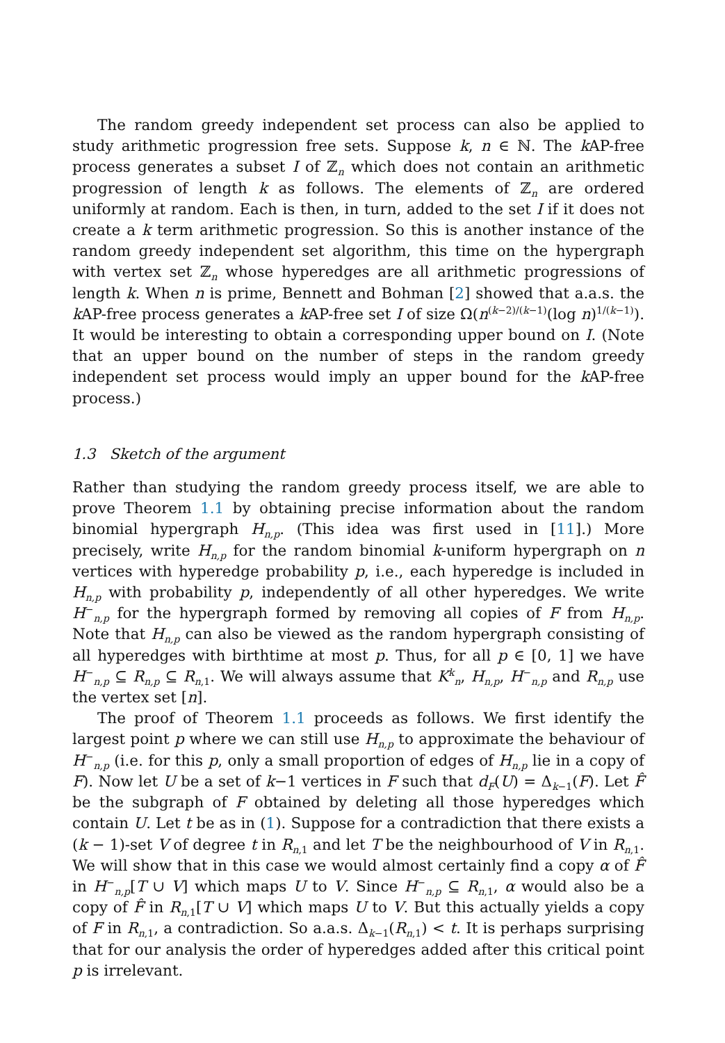The random greedy independent set process can also be applied to study arithmetic progression free sets. Suppose k, n ∈ ℕ. The k AP-free process generates a subset I of ℤ<sub>n</sub> which does not contain an arithmetic progression of length k as follows. The elements of ℤ<sub>n</sub> are ordered uniformly at random. Each is then, in turn, added to the set I if it does not create a k term arithmetic progression. So this is another instance of the random greedy independent set algorithm, this time on the hypergraph with vertex set ℤ<sub>n</sub> whose hyperedges are all arithmetic progressions of length k. When n is prime, Bennett and Bohman [2] showed that a.a.s. the k AP-free process generates a k AP-free set I of size Ω(n<sup>(k−2)/(k−1)</sup>(log n)<sup>1/(k−1)</sup>). It would be interesting to obtain a corresponding upper bound on I. (Note that an upper bound on the number of steps in the random greedy independent set process would imply an upper bound for the k AP-free process.)
1.3 Sketch of the argument
Rather than studying the random greedy process itself, we are able to prove Theorem 1.1 by obtaining precise information about the random binomial hypergraph H<sub>n,p</sub>. (This idea was first used in [11].) More precisely, write H<sub>n,p</sub> for the random binomial k-uniform hypergraph on n vertices with hyperedge probability p, i.e., each hyperedge is included in H<sub>n,p</sub> with probability p, independently of all other hyperedges. We write H<sup>−</sup><sub>n,p</sub> for the hypergraph formed by removing all copies of F from H<sub>n,p</sub>. Note that H<sub>n,p</sub> can also be viewed as the random hypergraph consisting of all hyperedges with birthtime at most p. Thus, for all p ∈ [0, 1] we have H<sup>−</sup><sub>n,p</sub> ⊆ R<sub>n,p</sub> ⊆ R<sub>n,1</sub>. We will always assume that K<sup>k</sup><sub>n</sub>, H<sub>n,p</sub>, H<sup>−</sup><sub>n,p</sub> and R<sub>n,p</sub> use the vertex set [n].
The proof of Theorem 1.1 proceeds as follows. We first identify the largest point p where we can still use H<sub>n,p</sub> to approximate the behaviour of H<sup>−</sup><sub>n,p</sub> (i.e. for this p, only a small proportion of edges of H<sub>n,p</sub> lie in a copy of F). Now let U be a set of k−1 vertices in F such that d<sub>F</sub>(U) = Δ<sub>k−1</sub>(F). Let F̂ be the subgraph of F obtained by deleting all those hyperedges which contain U. Let t be as in (1). Suppose for a contradiction that there exists a (k − 1)-set V of degree t in R<sub>n,1</sub> and let T be the neighbourhood of V in R<sub>n,1</sub>. We will show that in this case we would almost certainly find a copy α of F̂ in H<sup>−</sup><sub>n,p</sub>[T ∪ V] which maps U to V. Since H<sup>−</sup><sub>n,p</sub> ⊆ R<sub>n,1</sub>, α would also be a copy of F̂ in R<sub>n,1</sub>[T ∪ V] which maps U to V. But this actually yields a copy of F in R<sub>n,1</sub>, a contradiction. So a.a.s. Δ<sub>k−1</sub>(R<sub>n,1</sub>) < t. It is perhaps surprising that for our analysis the order of hyperedges added after this critical point p is irrelevant.